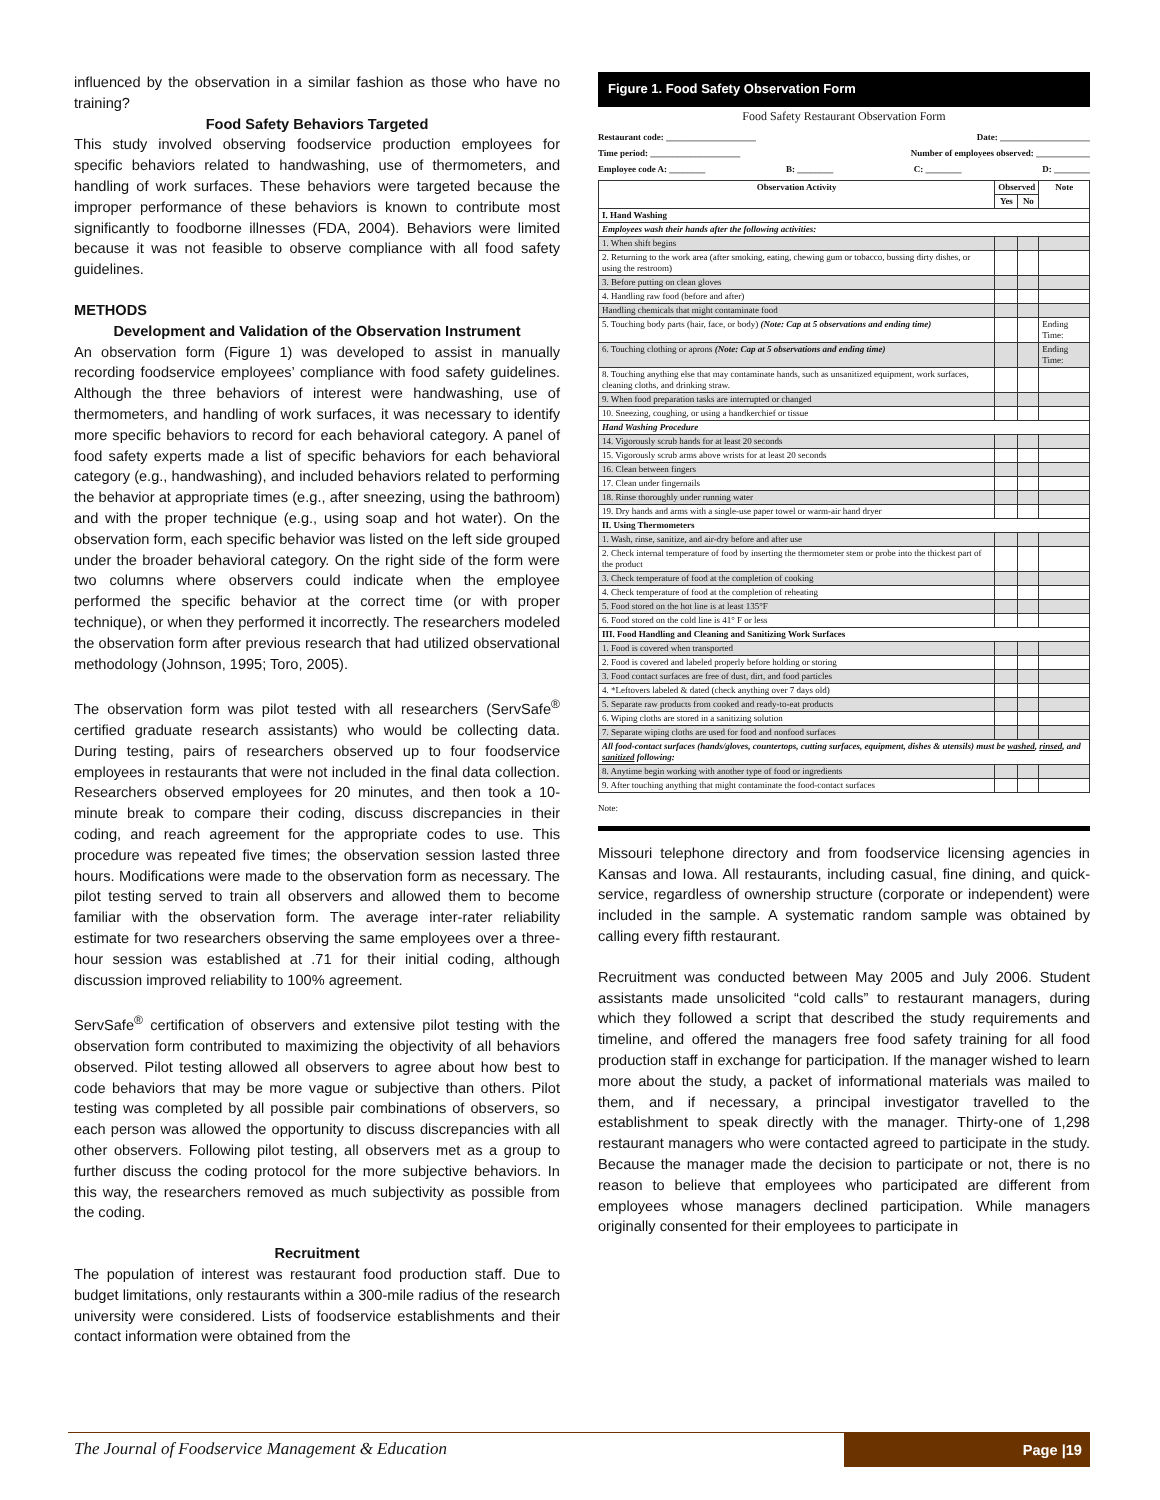influenced by the observation in a similar fashion as those who have no training?
Food Safety Behaviors Targeted
This study involved observing foodservice production employees for specific behaviors related to handwashing, use of thermometers, and handling of work surfaces. These behaviors were targeted because the improper performance of these behaviors is known to contribute most significantly to foodborne illnesses (FDA, 2004). Behaviors were limited because it was not feasible to observe compliance with all food safety guidelines.
METHODS
Development and Validation of the Observation Instrument
An observation form (Figure 1) was developed to assist in manually recording foodservice employees’ compliance with food safety guidelines. Although the three behaviors of interest were handwashing, use of thermometers, and handling of work surfaces, it was necessary to identify more specific behaviors to record for each behavioral category. A panel of food safety experts made a list of specific behaviors for each behavioral category (e.g., handwashing), and included behaviors related to performing the behavior at appropriate times (e.g., after sneezing, using the bathroom) and with the proper technique (e.g., using soap and hot water). On the observation form, each specific behavior was listed on the left side grouped under the broader behavioral category. On the right side of the form were two columns where observers could indicate when the employee performed the specific behavior at the correct time (or with proper technique), or when they performed it incorrectly. The researchers modeled the observation form after previous research that had utilized observational methodology (Johnson, 1995; Toro, 2005).
The observation form was pilot tested with all researchers (ServSafe<sup>®</sup> certified graduate research assistants) who would be collecting data. During testing, pairs of researchers observed up to four foodservice employees in restaurants that were not included in the final data collection. Researchers observed employees for 20 minutes, and then took a 10-minute break to compare their coding, discuss discrepancies in their coding, and reach agreement for the appropriate codes to use. This procedure was repeated five times; the observation session lasted three hours. Modifications were made to the observation form as necessary. The pilot testing served to train all observers and allowed them to become familiar with the observation form. The average inter-rater reliability estimate for two researchers observing the same employees over a three-hour session was established at .71 for their initial coding, although discussion improved reliability to 100% agreement.
ServSafe<sup>®</sup> certification of observers and extensive pilot testing with the observation form contributed to maximizing the objectivity of all behaviors observed. Pilot testing allowed all observers to agree about how best to code behaviors that may be more vague or subjective than others. Pilot testing was completed by all possible pair combinations of observers, so each person was allowed the opportunity to discuss discrepancies with all other observers. Following pilot testing, all observers met as a group to further discuss the coding protocol for the more subjective behaviors. In this way, the researchers removed as much subjectivity as possible from the coding.
Recruitment
The population of interest was restaurant food production staff. Due to budget limitations, only restaurants within a 300-mile radius of the research university were considered. Lists of foodservice establishments and their contact information were obtained from the
Figure 1. Food Safety Observation Form
Food Safety Restaurant Observation Form
Restaurant code: ____________________ Date: ____________________
Time period: ____________________ Number of employees observed: ____________
Employee code A: ________ B: ________ C: ________ D: ________
| Observation Activity | Observed | | Note |
| --- | --- | --- | --- |
| | Yes | No | |
| I. Hand Washing | | | |
| Employees wash their hands after the following activities: | | | |
| 1. When shift begins | | | |
| 2. Returning to the work area (after smoking, eating, chewing gum or tobacco, bussing dirty dishes, or using the restroom) | | | |
| 3. Before putting on clean gloves | | | |
| 4. Handling raw food (before and after) | | | |
| Handling chemicals that might contaminate food | | | |
| 5. Touching body parts (hair, face, or body) (Note: Cap at 5 observations and ending time) | | | Ending Time: |
| 6. Touching clothing or aprons (Note: Cap at 5 observations and ending time) | | | Ending Time: |
| 8. Touching anything else that may contaminate hands, such as unsanitized equipment, work surfaces, cleaning cloths, and drinking straw. | | | |
| 9. When food preparation tasks are interrupted or changed | | | |
| 10. Sneezing, coughing, or using a handkerchief or tissue | | | |
| Hand Washing Procedure | | | |
| 14. Vigorously scrub hands for at least 20 seconds | | | |
| 15. Vigorously scrub arms above wrists for at least 20 seconds | | | |
| 16. Clean between fingers | | | |
| 17. Clean under fingernails | | | |
| 18. Rinse thoroughly under running water | | | |
| 19. Dry hands and arms with a single-use paper towel or warm-air hand dryer | | | |
| II. Using Thermometers | | | |
| 1. Wash, rinse, sanitize, and air-dry before and after use | | | |
| 2. Check internal temperature of food by inserting the thermometer stem or probe into the thickest part of the product | | | |
| 3. Check temperature of food at the completion of cooking | | | |
| 4. Check temperature of food at the completion of reheating | | | |
| 5. Food stored on the hot line is at least 135°F | | | |
| 6. Food stored on the cold line is 41° F or less | | | |
| III. Food Handling and Cleaning and Sanitizing Work Surfaces | | | |
| 1. Food is covered when transported | | | |
| 2. Food is covered and labeled properly before holding or storing | | | |
| 3. Food contact surfaces are free of dust, dirt, and food particles | | | |
| 4. *Leftovers labeled & dated (check anything over 7 days old) | | | |
| 5. Separate raw products from cooked and ready-to-eat products | | | |
| 6. Wiping cloths are stored in a sanitizing solution | | | |
| 7. Separate wiping cloths are used for food and nonfood surfaces | | | |
| All food-contact surfaces (hands/gloves, countertops, cutting surfaces, equipment, dishes & utensils) must be washed , rinsed , and sanitized following: | | | |
| 8. Anytime begin working with another type of food or ingredients | | | |
| 9. After touching anything that might contaminate the food-contact surfaces | | | |
Note:
Missouri telephone directory and from foodservice licensing agencies in Kansas and Iowa. All restaurants, including casual, fine dining, and quick-service, regardless of ownership structure (corporate or independent) were included in the sample. A systematic random sample was obtained by calling every fifth restaurant.
Recruitment was conducted between May 2005 and July 2006. Student assistants made unsolicited “cold calls” to restaurant managers, during which they followed a script that described the study requirements and timeline, and offered the managers free food safety training for all food production staff in exchange for participation. If the manager wished to learn more about the study, a packet of informational materials was mailed to them, and if necessary, a principal investigator travelled to the establishment to speak directly with the manager. Thirty-one of 1,298 restaurant managers who were contacted agreed to participate in the study. Because the manager made the decision to participate or not, there is no reason to believe that employees who participated are different from employees whose managers declined participation. While managers originally consented for their employees to participate in
The Journal of Foodservice Management & Education
Page |19